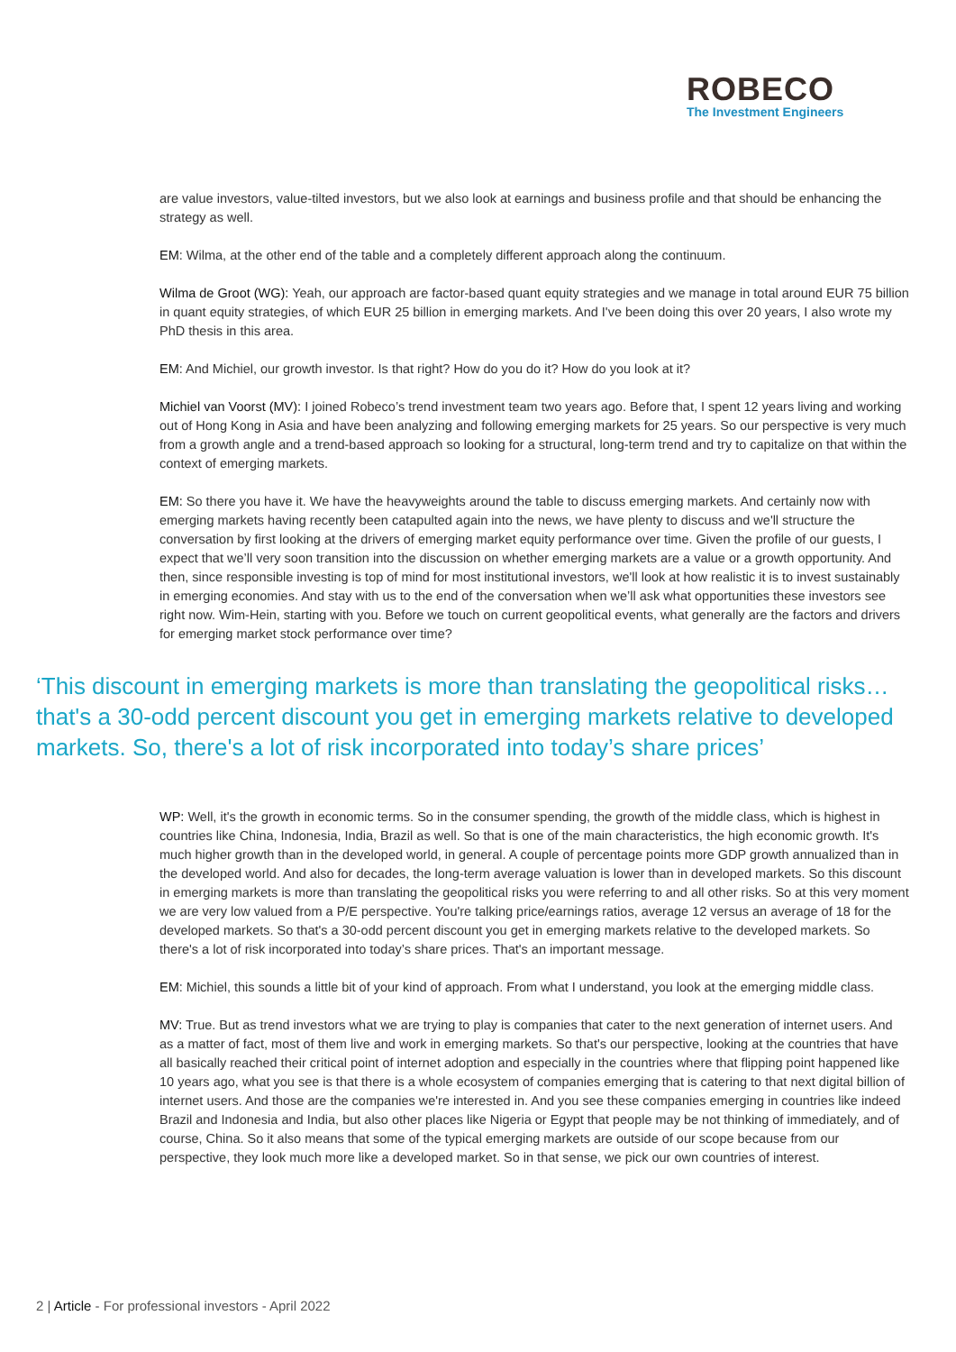ROBECO
The Investment Engineers
are value investors, value-tilted investors, but we also look at earnings and business profile and that should be enhancing the strategy as well.
EM: Wilma, at the other end of the table and a completely different approach along the continuum.
Wilma de Groot (WG): Yeah, our approach are factor-based quant equity strategies and we manage in total around EUR 75 billion in quant equity strategies, of which EUR 25 billion in emerging markets. And I've been doing this over 20 years, I also wrote my PhD thesis in this area.
EM: And Michiel, our growth investor. Is that right? How do you do it? How do you look at it?
Michiel van Voorst (MV): I joined Robeco’s trend investment team two years ago. Before that, I spent 12 years living and working out of Hong Kong in Asia and have been analyzing and following emerging markets for 25 years. So our perspective is very much from a growth angle and a trend-based approach so looking for a structural, long-term trend and try to capitalize on that within the context of emerging markets.
EM: So there you have it. We have the heavyweights around the table to discuss emerging markets. And certainly now with emerging markets having recently been catapulted again into the news, we have plenty to discuss and we'll structure the conversation by first looking at the drivers of emerging market equity performance over time. Given the profile of our guests, I expect that we’ll very soon transition into the discussion on whether emerging markets are a value or a growth opportunity. And then, since responsible investing is top of mind for most institutional investors, we'll look at how realistic it is to invest sustainably in emerging economies. And stay with us to the end of the conversation when we’ll ask what opportunities these investors see right now. Wim-Hein, starting with you. Before we touch on current geopolitical events, what generally are the factors and drivers for emerging market stock performance over time?
‘This discount in emerging markets is more than translating the geopolitical risks…that's a 30-odd percent discount you get in emerging markets relative to developed markets. So, there's a lot of risk incorporated into today’s share prices’
WP: Well, it's the growth in economic terms. So in the consumer spending, the growth of the middle class, which is highest in countries like China, Indonesia, India, Brazil as well. So that is one of the main characteristics, the high economic growth. It's much higher growth than in the developed world, in general. A couple of percentage points more GDP growth annualized than in the developed world. And also for decades, the long-term average valuation is lower than in developed markets. So this discount in emerging markets is more than translating the geopolitical risks you were referring to and all other risks. So at this very moment we are very low valued from a P/E perspective. You're talking price/earnings ratios, average 12 versus an average of 18 for the developed markets. So that's a 30-odd percent discount you get in emerging markets relative to the developed markets. So there's a lot of risk incorporated into today’s share prices. That's an important message.
EM: Michiel, this sounds a little bit of your kind of approach. From what I understand, you look at the emerging middle class.
MV: True. But as trend investors what we are trying to play is companies that cater to the next generation of internet users. And as a matter of fact, most of them live and work in emerging markets. So that's our perspective, looking at the countries that have all basically reached their critical point of internet adoption and especially in the countries where that flipping point happened like 10 years ago, what you see is that there is a whole ecosystem of companies emerging that is catering to that next digital billion of internet users. And those are the companies we're interested in. And you see these companies emerging in countries like indeed Brazil and Indonesia and India, but also other places like Nigeria or Egypt that people may be not thinking of immediately, and of course, China. So it also means that some of the typical emerging markets are outside of our scope because from our perspective, they look much more like a developed market. So in that sense, we pick our own countries of interest.
2 | Article - For professional investors - April 2022